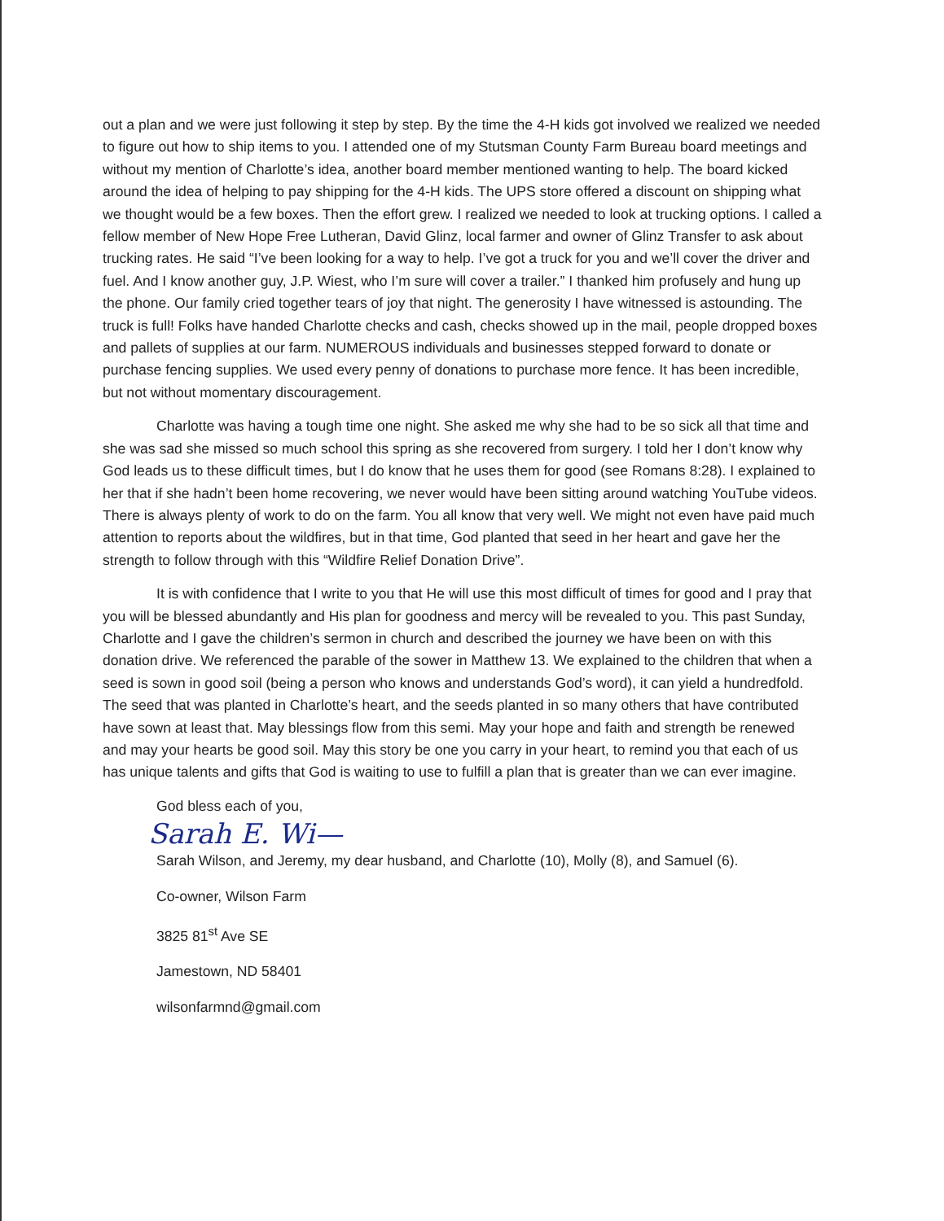out a plan and we were just following it step by step. By the time the 4-H kids got involved we realized we needed to figure out how to ship items to you. I attended one of my Stutsman County Farm Bureau board meetings and without my mention of Charlotte’s idea, another board member mentioned wanting to help. The board kicked around the idea of helping to pay shipping for the 4-H kids. The UPS store offered a discount on shipping what we thought would be a few boxes. Then the effort grew. I realized we needed to look at trucking options. I called a fellow member of New Hope Free Lutheran, David Glinz, local farmer and owner of Glinz Transfer to ask about trucking rates. He said “I’ve been looking for a way to help. I’ve got a truck for you and we’ll cover the driver and fuel. And I know another guy, J.P. Wiest, who I’m sure will cover a trailer.” I thanked him profusely and hung up the phone. Our family cried together tears of joy that night. The generosity I have witnessed is astounding. The truck is full! Folks have handed Charlotte checks and cash, checks showed up in the mail, people dropped boxes and pallets of supplies at our farm. NUMEROUS individuals and businesses stepped forward to donate or purchase fencing supplies. We used every penny of donations to purchase more fence. It has been incredible, but not without momentary discouragement.
Charlotte was having a tough time one night. She asked me why she had to be so sick all that time and she was sad she missed so much school this spring as she recovered from surgery. I told her I don’t know why God leads us to these difficult times, but I do know that he uses them for good (see Romans 8:28). I explained to her that if she hadn’t been home recovering, we never would have been sitting around watching YouTube videos. There is always plenty of work to do on the farm. You all know that very well. We might not even have paid much attention to reports about the wildfires, but in that time, God planted that seed in her heart and gave her the strength to follow through with this “Wildfire Relief Donation Drive”.
It is with confidence that I write to you that He will use this most difficult of times for good and I pray that you will be blessed abundantly and His plan for goodness and mercy will be revealed to you. This past Sunday, Charlotte and I gave the children’s sermon in church and described the journey we have been on with this donation drive. We referenced the parable of the sower in Matthew 13. We explained to the children that when a seed is sown in good soil (being a person who knows and understands God’s word), it can yield a hundredfold. The seed that was planted in Charlotte’s heart, and the seeds planted in so many others that have contributed have sown at least that. May blessings flow from this semi. May your hope and faith and strength be renewed and may your hearts be good soil. May this story be one you carry in your heart, to remind you that each of us has unique talents and gifts that God is waiting to use to fulfill a plan that is greater than we can ever imagine.
God bless each of you,
Sarah E. Wi—
Sarah Wilson, and Jeremy, my dear husband, and Charlotte (10), Molly (8), and Samuel (6).
Co-owner, Wilson Farm
3825 81<sup>st</sup> Ave SE
Jamestown, ND 58401
wilsonfarmnd@gmail.com